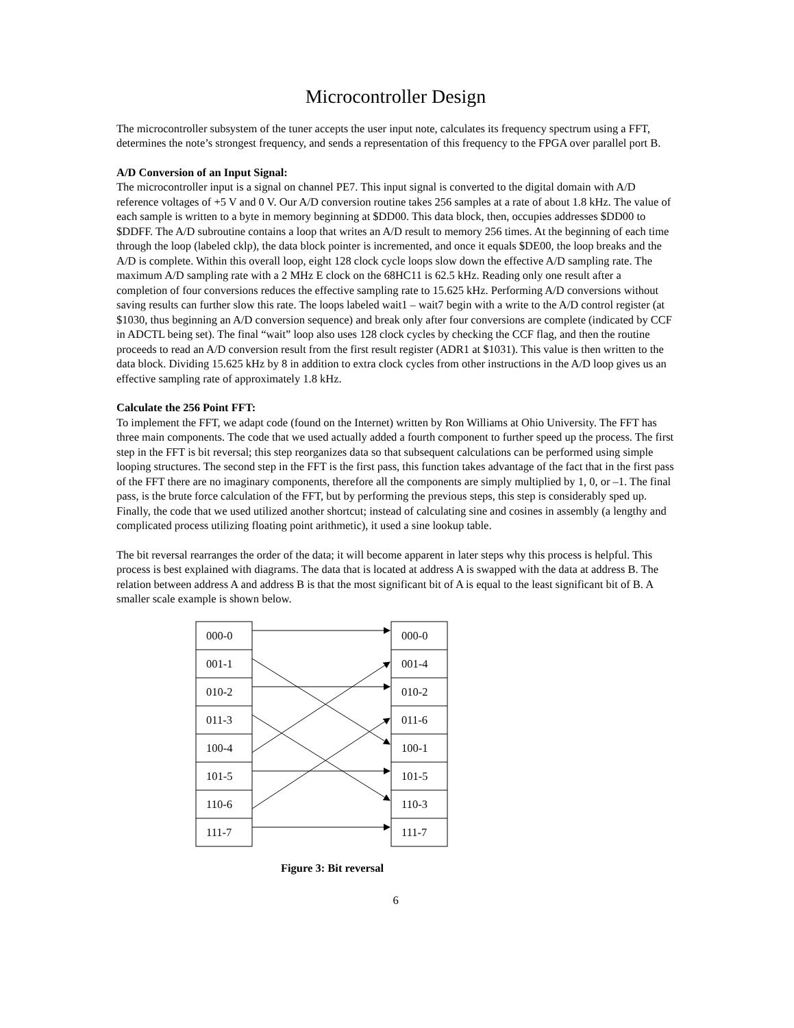Microcontroller Design
The microcontroller subsystem of the tuner accepts the user input note, calculates its frequency spectrum using a FFT, determines the note’s strongest frequency, and sends a representation of this frequency to the FPGA over parallel port B.
A/D Conversion of an Input Signal:
The microcontroller input is a signal on channel PE7. This input signal is converted to the digital domain with A/D reference voltages of +5 V and 0 V. Our A/D conversion routine takes 256 samples at a rate of about 1.8 kHz. The value of each sample is written to a byte in memory beginning at $DD00. This data block, then, occupies addresses $DD00 to $DDFF. The A/D subroutine contains a loop that writes an A/D result to memory 256 times. At the beginning of each time through the loop (labeled cklp), the data block pointer is incremented, and once it equals $DE00, the loop breaks and the A/D is complete. Within this overall loop, eight 128 clock cycle loops slow down the effective A/D sampling rate. The maximum A/D sampling rate with a 2 MHz E clock on the 68HC11 is 62.5 kHz. Reading only one result after a completion of four conversions reduces the effective sampling rate to 15.625 kHz. Performing A/D conversions without saving results can further slow this rate. The loops labeled wait1 – wait7 begin with a write to the A/D control register (at $1030, thus beginning an A/D conversion sequence) and break only after four conversions are complete (indicated by CCF in ADCTL being set). The final “wait” loop also uses 128 clock cycles by checking the CCF flag, and then the routine proceeds to read an A/D conversion result from the first result register (ADR1 at $1031). This value is then written to the data block. Dividing 15.625 kHz by 8 in addition to extra clock cycles from other instructions in the A/D loop gives us an effective sampling rate of approximately 1.8 kHz.
Calculate the 256 Point FFT:
To implement the FFT, we adapt code (found on the Internet) written by Ron Williams at Ohio University. The FFT has three main components. The code that we used actually added a fourth component to further speed up the process. The first step in the FFT is bit reversal; this step reorganizes data so that subsequent calculations can be performed using simple looping structures. The second step in the FFT is the first pass, this function takes advantage of the fact that in the first pass of the FFT there are no imaginary components, therefore all the components are simply multiplied by 1, 0, or –1. The final pass, is the brute force calculation of the FFT, but by performing the previous steps, this step is considerably sped up. Finally, the code that we used utilized another shortcut; instead of calculating sine and cosines in assembly (a lengthy and complicated process utilizing floating point arithmetic), it used a sine lookup table.
The bit reversal rearranges the order of the data; it will become apparent in later steps why this process is helpful. This process is best explained with diagrams. The data that is located at address A is swapped with the data at address B. The relation between address A and address B is that the most significant bit of A is equal to the least significant bit of B. A smaller scale example is shown below.
000-0
001-1
010-2
011-3
100-4
101-5
110-6
111-7
000-0
001-4
010-2
011-6
100-1
101-5
110-3
111-7
Figure 3: Bit reversal
6